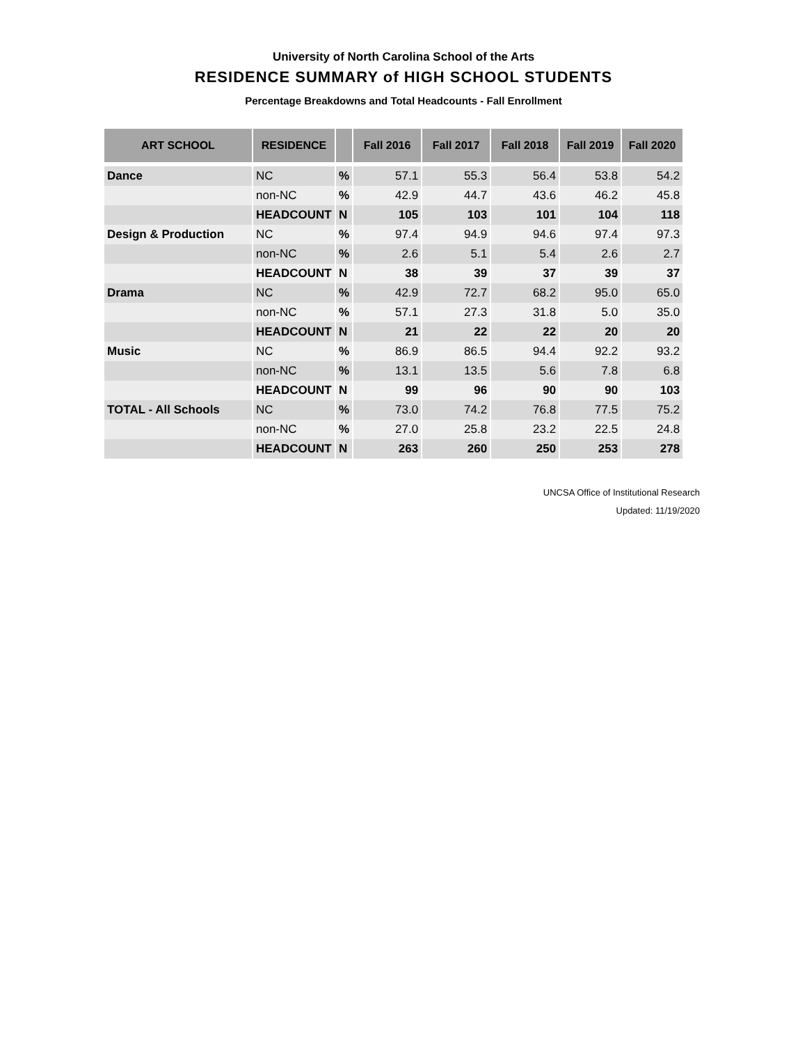University of North Carolina School of the Arts
RESIDENCE SUMMARY of HIGH SCHOOL STUDENTS
Percentage Breakdowns and Total Headcounts - Fall Enrollment
| ART SCHOOL | RESIDENCE | | Fall 2016 | Fall 2017 | Fall 2018 | Fall 2019 | Fall 2020 |
| --- | --- | --- | --- | --- | --- | --- | --- |
| Dance | NC | % | 57.1 | 55.3 | 56.4 | 53.8 | 54.2 |
| | non-NC | % | 42.9 | 44.7 | 43.6 | 46.2 | 45.8 |
| | HEADCOUNT | N | 105 | 103 | 101 | 104 | 118 |
| Design & Production | NC | % | 97.4 | 94.9 | 94.6 | 97.4 | 97.3 |
| | non-NC | % | 2.6 | 5.1 | 5.4 | 2.6 | 2.7 |
| | HEADCOUNT | N | 38 | 39 | 37 | 39 | 37 |
| Drama | NC | % | 42.9 | 72.7 | 68.2 | 95.0 | 65.0 |
| | non-NC | % | 57.1 | 27.3 | 31.8 | 5.0 | 35.0 |
| | HEADCOUNT | N | 21 | 22 | 22 | 20 | 20 |
| Music | NC | % | 86.9 | 86.5 | 94.4 | 92.2 | 93.2 |
| | non-NC | % | 13.1 | 13.5 | 5.6 | 7.8 | 6.8 |
| | HEADCOUNT | N | 99 | 96 | 90 | 90 | 103 |
| TOTAL - All Schools | NC | % | 73.0 | 74.2 | 76.8 | 77.5 | 75.2 |
| | non-NC | % | 27.0 | 25.8 | 23.2 | 22.5 | 24.8 |
| | HEADCOUNT | N | 263 | 260 | 250 | 253 | 278 |
UNCSA Office of Institutional Research
Updated: 11/19/2020